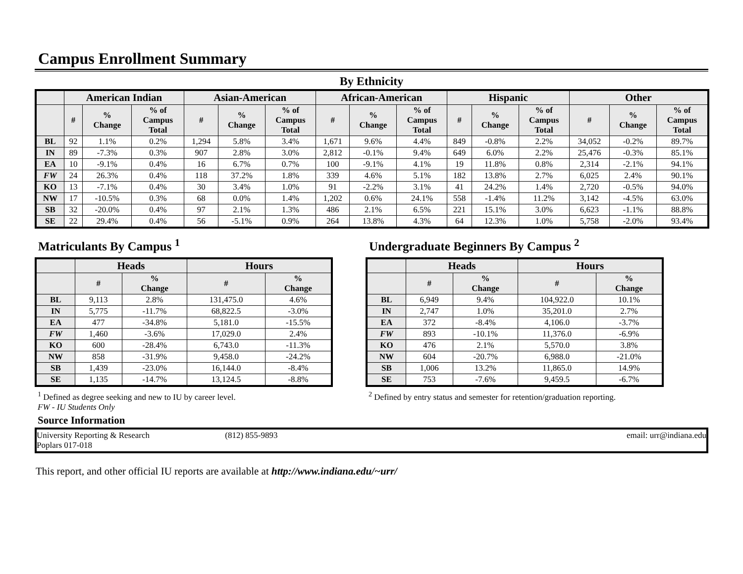Campus Enrollment Summary
By Ethnicity
| | American Indian | | | Asian-American | | | African-American | | | Hispanic | | | Other | | |
| --- | --- | --- | --- | --- | --- | --- | --- | --- | --- | --- | --- | --- | --- | --- | --- |
| | # | % Change | % of Campus Total | # | % Change | % of Campus Total | # | % Change | % of Campus Total | # | % Change | % of Campus Total | # | % Change | % of Campus Total |
| BL | 92 | 1.1% | 0.2% | 1,294 | 5.8% | 3.4% | 1,671 | 9.6% | 4.4% | 849 | -0.8% | 2.2% | 34,052 | -0.2% | 89.7% |
| IN | 89 | -7.3% | 0.3% | 907 | 2.8% | 3.0% | 2,812 | -0.1% | 9.4% | 649 | 6.0% | 2.2% | 25,476 | -0.3% | 85.1% |
| EA | 10 | -9.1% | 0.4% | 16 | 6.7% | 0.7% | 100 | -9.1% | 4.1% | 19 | 11.8% | 0.8% | 2,314 | -2.1% | 94.1% |
| FW | 24 | 26.3% | 0.4% | 118 | 37.2% | 1.8% | 339 | 4.6% | 5.1% | 182 | 13.8% | 2.7% | 6,025 | 2.4% | 90.1% |
| KO | 13 | -7.1% | 0.4% | 30 | 3.4% | 1.0% | 91 | -2.2% | 3.1% | 41 | 24.2% | 1.4% | 2,720 | -0.5% | 94.0% |
| NW | 17 | -10.5% | 0.3% | 68 | 0.0% | 1.4% | 1,202 | 0.6% | 24.1% | 558 | -1.4% | 11.2% | 3,142 | -4.5% | 63.0% |
| SB | 32 | -20.0% | 0.4% | 97 | 2.1% | 1.3% | 486 | 2.1% | 6.5% | 221 | 15.1% | 3.0% | 6,623 | -1.1% | 88.8% |
| SE | 22 | 29.4% | 0.4% | 56 | -5.1% | 0.9% | 264 | 13.8% | 4.3% | 64 | 12.3% | 1.0% | 5,758 | -2.0% | 93.4% |
Matriculants By Campus <sup>1</sup>
| | Heads | | Hours | |
| --- | --- | --- | --- | --- |
| | # | % Change | # | % Change |
| BL | 9,113 | 2.8% | 131,475.0 | 4.6% |
| IN | 5,775 | -11.7% | 68,822.5 | -3.0% |
| EA | 477 | -34.8% | 5,181.0 | -15.5% |
| FW | 1,460 | -3.6% | 17,029.0 | 2.4% |
| KO | 600 | -28.4% | 6,743.0 | -11.3% |
| NW | 858 | -31.9% | 9,458.0 | -24.2% |
| SB | 1,439 | -23.0% | 16,144.0 | -8.4% |
| SE | 1,135 | -14.7% | 13,124.5 | -8.8% |
<sup>1</sup> Defined as degree seeking and new to IU by career level.
FW - IU Students Only
Undergraduate Beginners By Campus <sup>2</sup>
| | Heads | | Hours | |
| --- | --- | --- | --- | --- |
| | # | % Change | # | % Change |
| BL | 6,949 | 9.4% | 104,922.0 | 10.1% |
| IN | 2,747 | 1.0% | 35,201.0 | 2.7% |
| EA | 372 | -8.4% | 4,106.0 | -3.7% |
| FW | 893 | -10.1% | 11,376.0 | -6.9% |
| KO | 476 | 2.1% | 5,570.0 | 3.8% |
| NW | 604 | -20.7% | 6,988.0 | -21.0% |
| SB | 1,006 | 13.2% | 11,865.0 | 14.9% |
| SE | 753 | -7.6% | 9,459.5 | -6.7% |
<sup>2</sup> Defined by entry status and semester for retention/graduation reporting.
Source Information
University Reporting & Research
Poplars 017-018
(812) 855-9893 email: urr@indiana.edu
This report, and other official IU reports are available at http://www.indiana.edu/~urr/